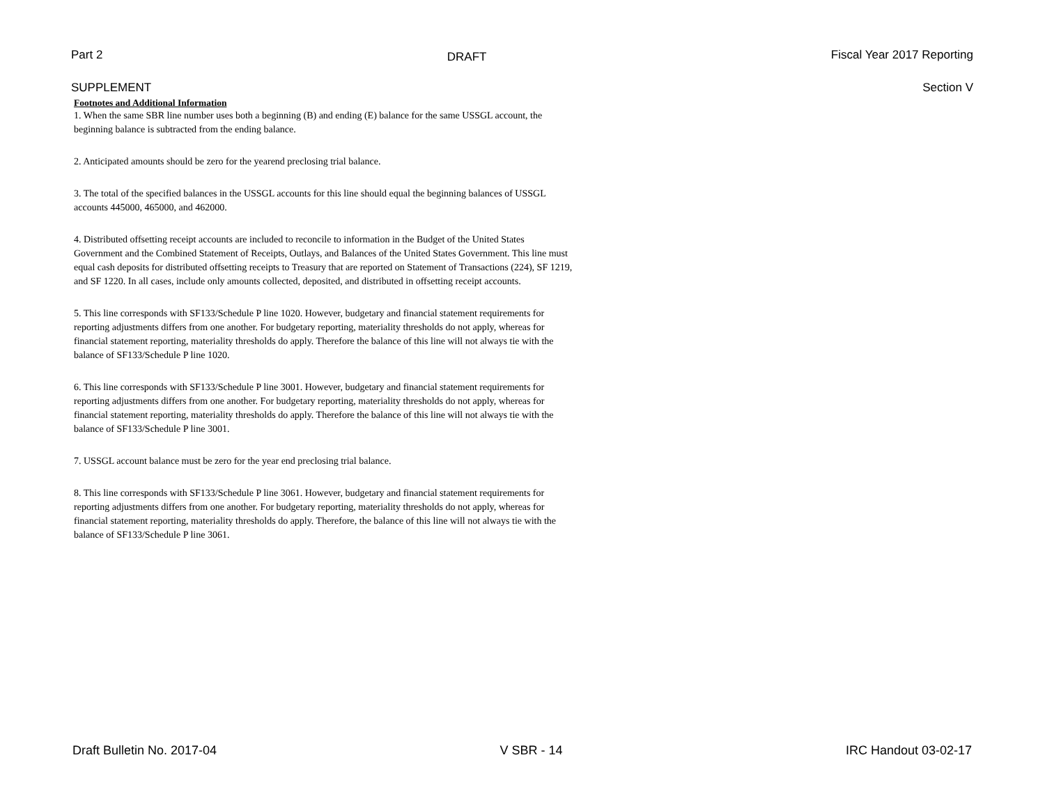Part 2 DRAFT Fiscal Year 2017 Reporting
SUPPLEMENT Section V
Footnotes and Additional Information
1. When the same SBR line number uses both a beginning (B) and ending (E) balance for the same USSGL account, the beginning balance is subtracted from the ending balance.
2. Anticipated amounts should be zero for the yearend preclosing trial balance.
3. The total of the specified balances in the USSGL accounts for this line should equal the beginning balances of USSGL accounts 445000, 465000, and 462000.
4. Distributed offsetting receipt accounts are included to reconcile to information in the Budget of the United States Government and the Combined Statement of Receipts, Outlays, and Balances of the United States Government. This line must equal cash deposits for distributed offsetting receipts to Treasury that are reported on Statement of Transactions (224), SF 1219, and SF 1220. In all cases, include only amounts collected, deposited, and distributed in offsetting receipt accounts.
5. This line corresponds with SF133/Schedule P line 1020. However, budgetary and financial statement requirements for reporting adjustments differs from one another. For budgetary reporting, materiality thresholds do not apply, whereas for financial statement reporting, materiality thresholds do apply. Therefore the balance of this line will not always tie with the balance of SF133/Schedule P line 1020.
6. This line corresponds with SF133/Schedule P line 3001. However, budgetary and financial statement requirements for reporting adjustments differs from one another. For budgetary reporting, materiality thresholds do not apply, whereas for financial statement reporting, materiality thresholds do apply. Therefore the balance of this line will not always tie with the balance of SF133/Schedule P line 3001.
7. USSGL account balance must be zero for the year end preclosing trial balance.
8. This line corresponds with SF133/Schedule P line 3061. However, budgetary and financial statement requirements for reporting adjustments differs from one another. For budgetary reporting, materiality thresholds do not apply, whereas for financial statement reporting, materiality thresholds do apply. Therefore, the balance of this line will not always tie with the balance of SF133/Schedule P line 3061.
Draft Bulletin No. 2017-04 V SBR - 14 IRC Handout 03-02-17